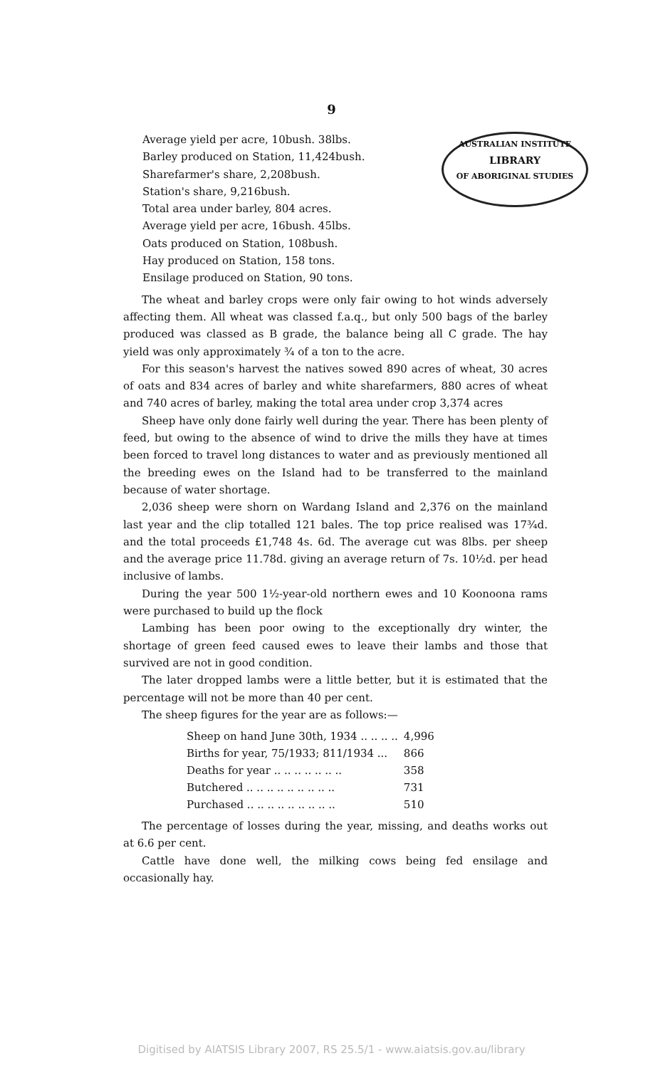9
AUSTRALIAN INSTITUTE
LIBRARY
OF ABORIGINAL STUDIES
Average yield per acre, 10bush. 38lbs.
Barley produced on Station, 11,424bush.
Sharefarmer's share, 2,208bush.
Station's share, 9,216bush.
Total area under barley, 804 acres.
Average yield per acre, 16bush. 45lbs.
Oats produced on Station, 108bush.
Hay produced on Station, 158 tons.
Ensilage produced on Station, 90 tons.
The wheat and barley crops were only fair owing to hot winds adversely affecting them. All wheat was classed f.a.q., but only 500 bags of the barley produced was classed as B grade, the balance being all C grade. The hay yield was only approximately ¾ of a ton to the acre.
For this season's harvest the natives sowed 890 acres of wheat, 30 acres of oats and 834 acres of barley and white sharefarmers, 880 acres of wheat and 740 acres of barley, making the total area under crop 3,374 acres
Sheep have only done fairly well during the year. There has been plenty of feed, but owing to the absence of wind to drive the mills they have at times been forced to travel long distances to water and as previously mentioned all the breeding ewes on the Island had to be transferred to the mainland because of water shortage.
2,036 sheep were shorn on Wardang Island and 2,376 on the mainland last year and the clip totalled 121 bales. The top price realised was 17¾d. and the total proceeds £1,748 4s. 6d. The average cut was 8lbs. per sheep and the average price 11.78d. giving an average return of 7s. 10½d. per head inclusive of lambs.
During the year 500 1½-year-old northern ewes and 10 Koonoona rams were purchased to build up the flock
Lambing has been poor owing to the exceptionally dry winter, the shortage of green feed caused ewes to leave their lambs and those that survived are not in good condition.
The later dropped lambs were a little better, but it is estimated that the percentage will not be more than 40 per cent.
The sheep figures for the year are as follows:—
| Sheep on hand June 30th, 1934 .. .. .. .. | 4,996 |
| Births for year, 75/1933; 811/1934 ... | 866 |
| Deaths for year .. .. .. .. .. .. .. | 358 |
| Butchered .. .. .. .. .. .. .. .. .. | 731 |
| Purchased .. .. .. .. .. .. .. .. .. | 510 |
The percentage of losses during the year, missing, and deaths works out at 6.6 per cent.
Cattle have done well, the milking cows being fed ensilage and occasionally hay.
Digitised by AIATSIS Library 2007, RS 25.5/1 - www.aiatsis.gov.au/library